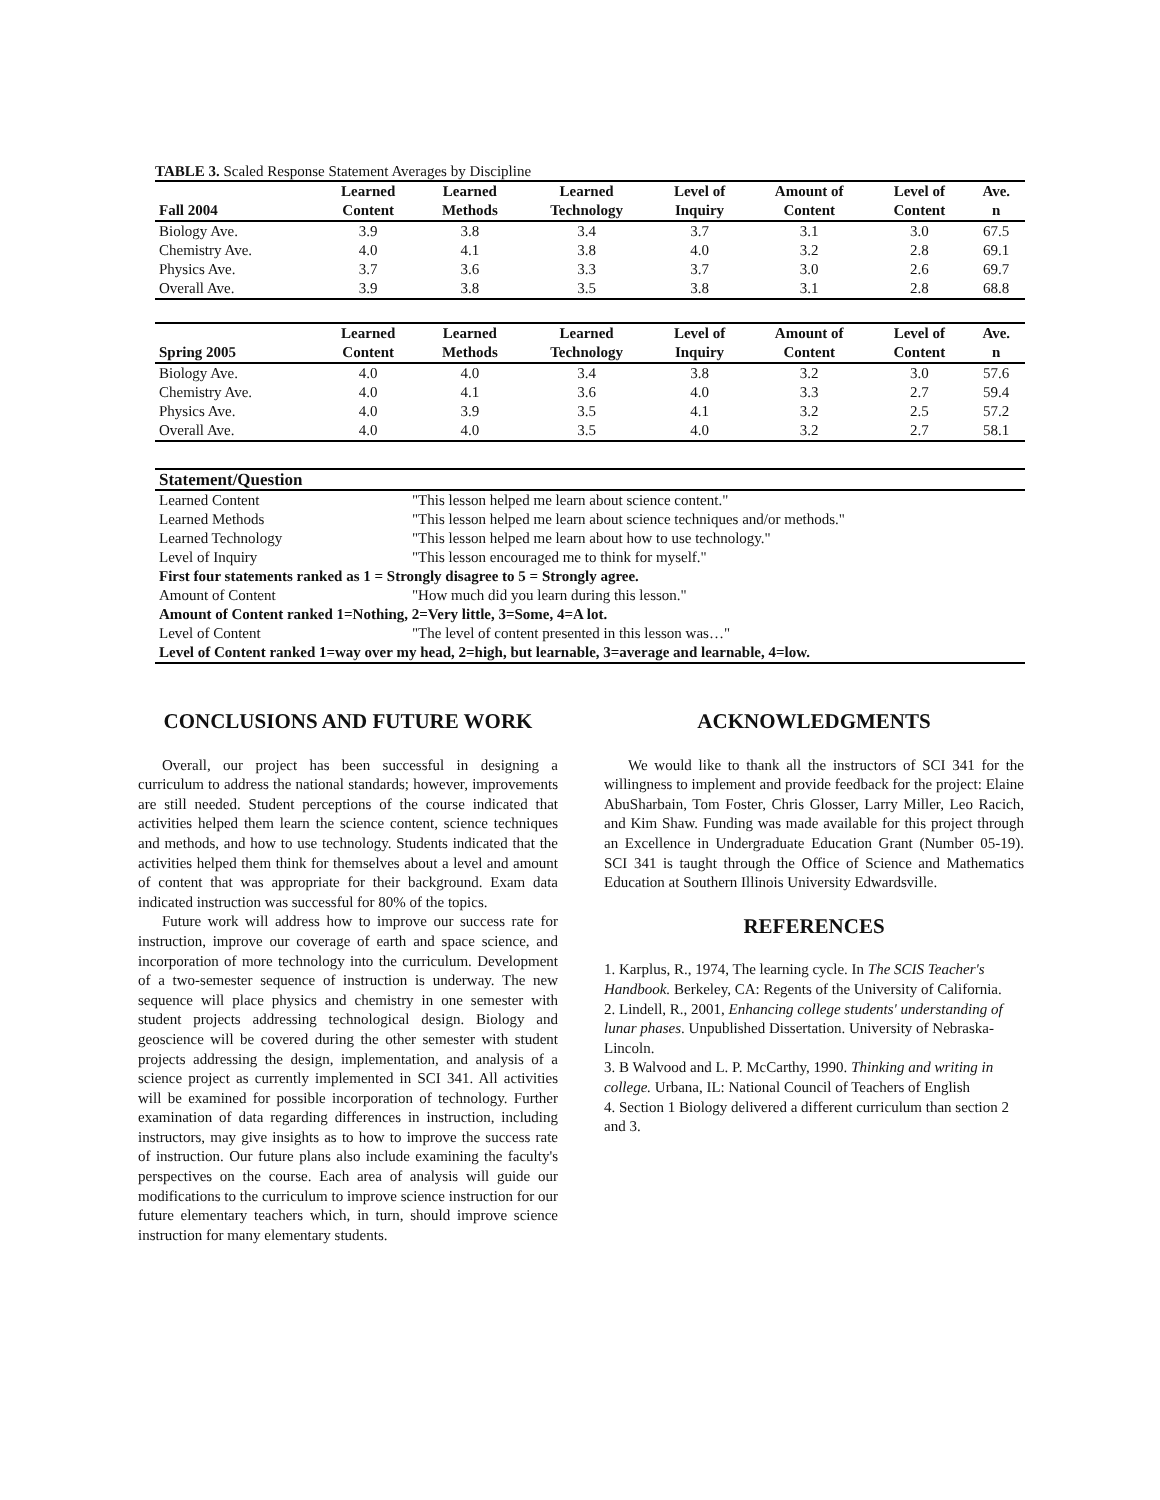TABLE 3. Scaled Response Statement Averages by Discipline
| Fall 2004 | Learned Content | Learned Methods | Learned Technology | Level of Inquiry | Amount of Content | Level of Content | Ave. n |
| --- | --- | --- | --- | --- | --- | --- | --- |
| Biology Ave. | 3.9 | 3.8 | 3.4 | 3.7 | 3.1 | 3.0 | 67.5 |
| Chemistry Ave. | 4.0 | 4.1 | 3.8 | 4.0 | 3.2 | 2.8 | 69.1 |
| Physics Ave. | 3.7 | 3.6 | 3.3 | 3.7 | 3.0 | 2.6 | 69.7 |
| Overall Ave. | 3.9 | 3.8 | 3.5 | 3.8 | 3.1 | 2.8 | 68.8 |
| Spring 2005 | Learned Content | Learned Methods | Learned Technology | Level of Inquiry | Amount of Content | Level of Content | Ave. n |
| --- | --- | --- | --- | --- | --- | --- | --- |
| Biology Ave. | 4.0 | 4.0 | 3.4 | 3.8 | 3.2 | 3.0 | 57.6 |
| Chemistry Ave. | 4.0 | 4.1 | 3.6 | 4.0 | 3.3 | 2.7 | 59.4 |
| Physics Ave. | 4.0 | 3.9 | 3.5 | 4.1 | 3.2 | 2.5 | 57.2 |
| Overall Ave. | 4.0 | 4.0 | 3.5 | 4.0 | 3.2 | 2.7 | 58.1 |
| Statement/Question | |
| --- | --- |
| Learned Content | "This lesson helped me learn about science content." |
| Learned Methods | "This lesson helped me learn about science techniques and/or methods." |
| Learned Technology | "This lesson helped me learn about how to use technology." |
| Level of Inquiry | "This lesson encouraged me to think for myself." |
| First four statements ranked as 1 = Strongly disagree to 5 = Strongly agree. | |
| Amount of Content | "How much did you learn during this lesson." |
| Amount of Content ranked 1=Nothing, 2=Very little, 3=Some, 4=A lot. | |
| Level of Content | "The level of content presented in this lesson was…" |
| Level of Content ranked 1=way over my head, 2=high, but learnable, 3=average and learnable, 4=low. | |
CONCLUSIONS AND FUTURE WORK
Overall, our project has been successful in designing a curriculum to address the national standards; however, improvements are still needed. Student perceptions of the course indicated that activities helped them learn the science content, science techniques and methods, and how to use technology. Students indicated that the activities helped them think for themselves about a level and amount of content that was appropriate for their background. Exam data indicated instruction was successful for 80% of the topics.
Future work will address how to improve our success rate for instruction, improve our coverage of earth and space science, and incorporation of more technology into the curriculum. Development of a two-semester sequence of instruction is underway. The new sequence will place physics and chemistry in one semester with student projects addressing technological design. Biology and geoscience will be covered during the other semester with student projects addressing the design, implementation, and analysis of a science project as currently implemented in SCI 341. All activities will be examined for possible incorporation of technology. Further examination of data regarding differences in instruction, including instructors, may give insights as to how to improve the success rate of instruction. Our future plans also include examining the faculty's perspectives on the course. Each area of analysis will guide our modifications to the curriculum to improve science instruction for our future elementary teachers which, in turn, should improve science instruction for many elementary students.
ACKNOWLEDGMENTS
We would like to thank all the instructors of SCI 341 for the willingness to implement and provide feedback for the project: Elaine AbuSharbain, Tom Foster, Chris Glosser, Larry Miller, Leo Racich, and Kim Shaw. Funding was made available for this project through an Excellence in Undergraduate Education Grant (Number 05-19). SCI 341 is taught through the Office of Science and Mathematics Education at Southern Illinois University Edwardsville.
REFERENCES
1. Karplus, R., 1974, The learning cycle. In The SCIS Teacher's Handbook. Berkeley, CA: Regents of the University of California.
2. Lindell, R., 2001, Enhancing college students' understanding of lunar phases. Unpublished Dissertation. University of Nebraska-Lincoln.
3. B Walvood and L. P. McCarthy, 1990. Thinking and writing in college. Urbana, IL: National Council of Teachers of English
4. Section 1 Biology delivered a different curriculum than section 2 and 3.